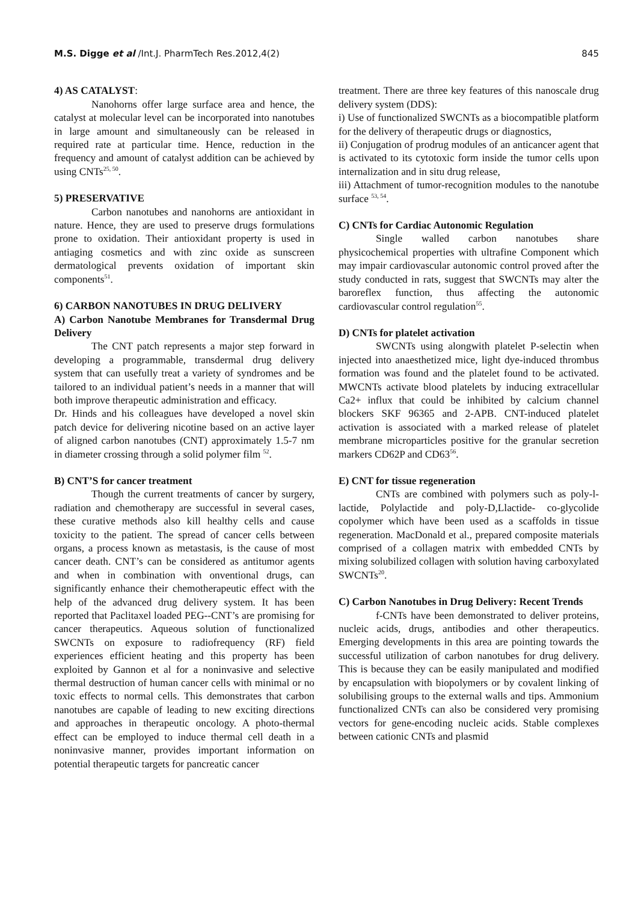M.S. Digge et al /Int.J. PharmTech Res.2012,4(2) 845
4) AS CATALYST:
Nanohorns offer large surface area and hence, the catalyst at molecular level can be incorporated into nanotubes in large amount and simultaneously can be released in required rate at particular time. Hence, reduction in the frequency and amount of catalyst addition can be achieved by using CNTs<sup>25, 50</sup>.
5) PRESERVATIVE
Carbon nanotubes and nanohorns are antioxidant in nature. Hence, they are used to preserve drugs formulations prone to oxidation. Their antioxidant property is used in antiaging cosmetics and with zinc oxide as sunscreen dermatological prevents oxidation of important skin components<sup>51</sup>.
6) CARBON NANOTUBES IN DRUG DELIVERY
A) Carbon Nanotube Membranes for Transdermal Drug Delivery
The CNT patch represents a major step forward in developing a programmable, transdermal drug delivery system that can usefully treat a variety of syndromes and be tailored to an individual patient’s needs in a manner that will both improve therapeutic administration and efficacy.
Dr. Hinds and his colleagues have developed a novel skin patch device for delivering nicotine based on an active layer of aligned carbon nanotubes (CNT) approximately 1.5-7 nm in diameter crossing through a solid polymer film <sup>52</sup>.
B) CNT’S for cancer treatment
Though the current treatments of cancer by surgery, radiation and chemotherapy are successful in several cases, these curative methods also kill healthy cells and cause toxicity to the patient. The spread of cancer cells between organs, a process known as metastasis, is the cause of most cancer death. CNT’s can be considered as antitumor agents and when in combination with onventional drugs, can significantly enhance their chemotherapeutic effect with the help of the advanced drug delivery system. It has been reported that Paclitaxel loaded PEG--CNT’s are promising for cancer therapeutics. Aqueous solution of functionalized SWCNTs on exposure to radiofrequency (RF) field experiences efficient heating and this property has been exploited by Gannon et al for a noninvasive and selective thermal destruction of human cancer cells with minimal or no toxic effects to normal cells. This demonstrates that carbon nanotubes are capable of leading to new exciting directions and approaches in therapeutic oncology. A photo-thermal effect can be employed to induce thermal cell death in a noninvasive manner, provides important information on potential therapeutic targets for pancreatic cancer
treatment. There are three key features of this nanoscale drug delivery system (DDS):
i) Use of functionalized SWCNTs as a biocompatible platform for the delivery of therapeutic drugs or diagnostics,
ii) Conjugation of prodrug modules of an anticancer agent that is activated to its cytotoxic form inside the tumor cells upon internalization and in situ drug release,
iii) Attachment of tumor-recognition modules to the nanotube surface <sup>53, 54</sup>.
C) CNTs for Cardiac Autonomic Regulation
Single walled carbon nanotubes share physicochemical properties with ultrafine Component which may impair cardiovascular autonomic control proved after the study conducted in rats, suggest that SWCNTs may alter the baroreflex function, thus affecting the autonomic cardiovascular control regulation<sup>55</sup>.
D) CNTs for platelet activation
SWCNTs using alongwith platelet P-selectin when injected into anaesthetized mice, light dye-induced thrombus formation was found and the platelet found to be activated. MWCNTs activate blood platelets by inducing extracellular Ca2+ influx that could be inhibited by calcium channel blockers SKF 96365 and 2-APB. CNT-induced platelet activation is associated with a marked release of platelet membrane microparticles positive for the granular secretion markers CD62P and CD63<sup>56</sup>.
E) CNT for tissue regeneration
CNTs are combined with polymers such as poly-l-lactide, Polylactide and poly-D,Llactide- co-glycolide copolymer which have been used as a scaffolds in tissue regeneration. MacDonald et al., prepared composite materials comprised of a collagen matrix with embedded CNTs by mixing solubilized collagen with solution having carboxylated SWCNTs<sup>20</sup>.
C) Carbon Nanotubes in Drug Delivery: Recent Trends
f-CNTs have been demonstrated to deliver proteins, nucleic acids, drugs, antibodies and other therapeutics. Emerging developments in this area are pointing towards the successful utilization of carbon nanotubes for drug delivery. This is because they can be easily manipulated and modified by encapsulation with biopolymers or by covalent linking of solubilising groups to the external walls and tips. Ammonium functionalized CNTs can also be considered very promising vectors for gene-encoding nucleic acids. Stable complexes between cationic CNTs and plasmid